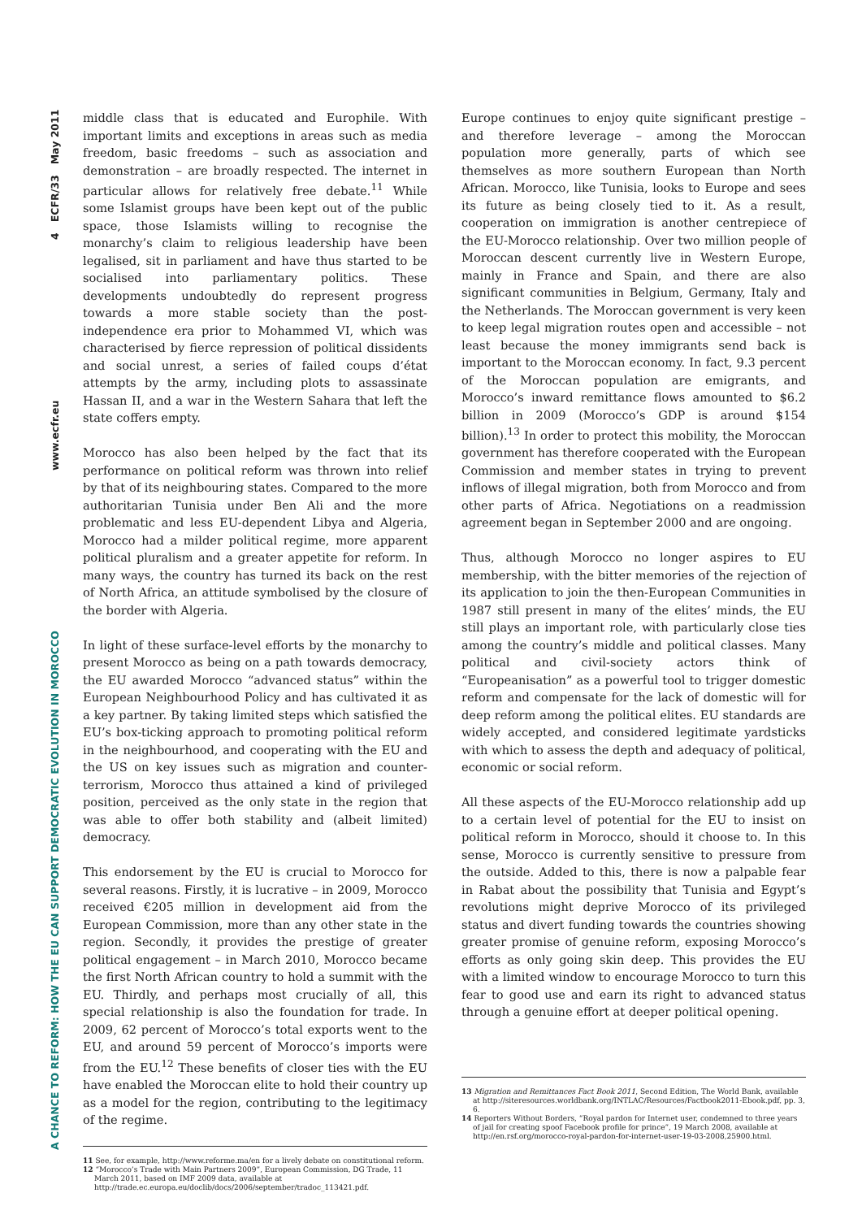A CHANCE TO REFORM: HOW THE EU CAN SUPPORT DEMOCRATIC EVOLUTION IN MOROCCO www.ecfr.eu 4 ECFR/33 May 2011
middle class that is educated and Europhile. With important limits and exceptions in areas such as media freedom, basic freedoms – such as association and demonstration – are broadly respected. The internet in particular allows for relatively free debate.<sup>11</sup> While some Islamist groups have been kept out of the public space, those Islamists willing to recognise the monarchy’s claim to religious leadership have been legalised, sit in parliament and have thus started to be socialised into parliamentary politics. These developments undoubtedly do represent progress towards a more stable society than the post-independence era prior to Mohammed VI, which was characterised by fierce repression of political dissidents and social unrest, a series of failed coups d’état attempts by the army, including plots to assassinate Hassan II, and a war in the Western Sahara that left the state coffers empty.
Morocco has also been helped by the fact that its performance on political reform was thrown into relief by that of its neighbouring states. Compared to the more authoritarian Tunisia under Ben Ali and the more problematic and less EU-dependent Libya and Algeria, Morocco had a milder political regime, more apparent political pluralism and a greater appetite for reform. In many ways, the country has turned its back on the rest of North Africa, an attitude symbolised by the closure of the border with Algeria.
In light of these surface-level efforts by the monarchy to present Morocco as being on a path towards democracy, the EU awarded Morocco “advanced status” within the European Neighbourhood Policy and has cultivated it as a key partner. By taking limited steps which satisfied the EU’s box-ticking approach to promoting political reform in the neighbourhood, and cooperating with the EU and the US on key issues such as migration and counter-terrorism, Morocco thus attained a kind of privileged position, perceived as the only state in the region that was able to offer both stability and (albeit limited) democracy.
This endorsement by the EU is crucial to Morocco for several reasons. Firstly, it is lucrative – in 2009, Morocco received €205 million in development aid from the European Commission, more than any other state in the region. Secondly, it provides the prestige of greater political engagement – in March 2010, Morocco became the first North African country to hold a summit with the EU. Thirdly, and perhaps most crucially of all, this special relationship is also the foundation for trade. In 2009, 62 percent of Morocco’s total exports went to the EU, and around 59 percent of Morocco’s imports were from the EU.<sup>12</sup> These benefits of closer ties with the EU have enabled the Moroccan elite to hold their country up as a model for the region, contributing to the legitimacy of the regime.
11 See, for example, http://www.reforme.ma/en for a lively debate on constitutional reform.
12 “Morocco’s Trade with Main Partners 2009”, European Commission, DG Trade, 11 March 2011, based on IMF 2009 data, available at http://trade.ec.europa.eu/doclib/docs/2006/september/tradoc_113421.pdf.
Europe continues to enjoy quite significant prestige – and therefore leverage – among the Moroccan population more generally, parts of which see themselves as more southern European than North African. Morocco, like Tunisia, looks to Europe and sees its future as being closely tied to it. As a result, cooperation on immigration is another centrepiece of the EU-Morocco relationship. Over two million people of Moroccan descent currently live in Western Europe, mainly in France and Spain, and there are also significant communities in Belgium, Germany, Italy and the Netherlands. The Moroccan government is very keen to keep legal migration routes open and accessible – not least because the money immigrants send back is important to the Moroccan economy. In fact, 9.3 percent of the Moroccan population are emigrants, and Morocco’s inward remittance flows amounted to $6.2 billion in 2009 (Morocco’s GDP is around $154 billion).<sup>13</sup> In order to protect this mobility, the Moroccan government has therefore cooperated with the European Commission and member states in trying to prevent inflows of illegal migration, both from Morocco and from other parts of Africa. Negotiations on a readmission agreement began in September 2000 and are ongoing.
Thus, although Morocco no longer aspires to EU membership, with the bitter memories of the rejection of its application to join the then-European Communities in 1987 still present in many of the elites’ minds, the EU still plays an important role, with particularly close ties among the country’s middle and political classes. Many political and civil-society actors think of “Europeanisation” as a powerful tool to trigger domestic reform and compensate for the lack of domestic will for deep reform among the political elites. EU standards are widely accepted, and considered legitimate yardsticks with which to assess the depth and adequacy of political, economic or social reform.
All these aspects of the EU-Morocco relationship add up to a certain level of potential for the EU to insist on political reform in Morocco, should it choose to. In this sense, Morocco is currently sensitive to pressure from the outside. Added to this, there is now a palpable fear in Rabat about the possibility that Tunisia and Egypt’s revolutions might deprive Morocco of its privileged status and divert funding towards the countries showing greater promise of genuine reform, exposing Morocco’s efforts as only going skin deep. This provides the EU with a limited window to encourage Morocco to turn this fear to good use and earn its right to advanced status through a genuine effort at deeper political opening.
13 Migration and Remittances Fact Book 2011, Second Edition, The World Bank, available at http://siteresources.worldbank.org/INTLAC/Resources/Factbook2011-Ebook.pdf, pp. 3, 6.
14 Reporters Without Borders, “Royal pardon for Internet user, condemned to three years of jail for creating spoof Facebook profile for prince”, 19 March 2008, available at http://en.rsf.org/morocco-royal-pardon-for-internet-user-19-03-2008,25900.html.